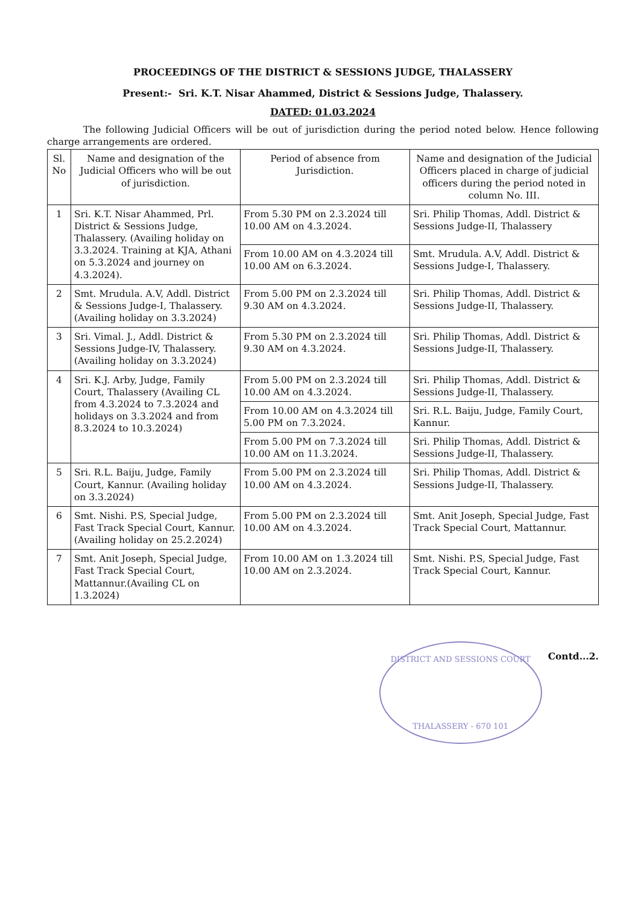PROCEEDINGS OF THE DISTRICT & SESSIONS JUDGE, THALASSERY
Present:- Sri. K.T. Nisar Ahammed, District & Sessions Judge, Thalassery.
DATED: 01.03.2024
The following Judicial Officers will be out of jurisdiction during the period noted below. Hence following charge arrangements are ordered.
| Sl. No | Name and designation of the Judicial Officers who will be out of jurisdiction. | Period of absence from Jurisdiction. | Name and designation of the Judicial Officers placed in charge of judicial officers during the period noted in column No. III. |
| --- | --- | --- | --- |
| 1 | Sri. K.T. Nisar Ahammed, Prl. District & Sessions Judge, Thalassery. (Availing holiday on 3.3.2024. Training at KJA, Athani on 5.3.2024 and journey on 4.3.2024). | From 5.30 PM on 2.3.2024 till 10.00 AM on 4.3.2024. | Sri. Philip Thomas, Addl. District & Sessions Judge-II, Thalassery |
| | | From 10.00 AM on 4.3.2024 till 10.00 AM on 6.3.2024. | Smt. Mrudula. A.V, Addl. District & Sessions Judge-I, Thalassery. |
| 2 | Smt. Mrudula. A.V, Addl. District & Sessions Judge-I, Thalassery. (Availing holiday on 3.3.2024) | From 5.00 PM on 2.3.2024 till 9.30 AM on 4.3.2024. | Sri. Philip Thomas, Addl. District & Sessions Judge-II, Thalassery. |
| 3 | Sri. Vimal. J., Addl. District & Sessions Judge-IV, Thalassery. (Availing holiday on 3.3.2024) | From 5.30 PM on 2.3.2024 till 9.30 AM on 4.3.2024. | Sri. Philip Thomas, Addl. District & Sessions Judge-II, Thalassery. |
| 4 | Sri. K.J. Arby, Judge, Family Court, Thalassery (Availing CL from 4.3.2024 to 7.3.2024 and holidays on 3.3.2024 and from 8.3.2024 to 10.3.2024) | From 5.00 PM on 2.3.2024 till 10.00 AM on 4.3.2024. | Sri. Philip Thomas, Addl. District & Sessions Judge-II, Thalassery. |
| | | From 10.00 AM on 4.3.2024 till 5.00 PM on 7.3.2024. | Sri. R.L. Baiju, Judge, Family Court, Kannur. |
| | | From 5.00 PM on 7.3.2024 till 10.00 AM on 11.3.2024. | Sri. Philip Thomas, Addl. District & Sessions Judge-II, Thalassery. |
| 5 | Sri. R.L. Baiju, Judge, Family Court, Kannur. (Availing holiday on 3.3.2024) | From 5.00 PM on 2.3.2024 till 10.00 AM on 4.3.2024. | Sri. Philip Thomas, Addl. District & Sessions Judge-II, Thalassery. |
| 6 | Smt. Nishi. P.S, Special Judge, Fast Track Special Court, Kannur. (Availing holiday on 25.2.2024) | From 5.00 PM on 2.3.2024 till 10.00 AM on 4.3.2024. | Smt. Anit Joseph, Special Judge, Fast Track Special Court, Mattannur. |
| 7 | Smt. Anit Joseph, Special Judge, Fast Track Special Court, Mattannur.(Availing CL on 1.3.2024) | From 10.00 AM on 1.3.2024 till 10.00 AM on 2.3.2024. | Smt. Nishi. P.S, Special Judge, Fast Track Special Court, Kannur. |
DISTRICT AND SESSIONS COURT
THALASSERY - 670 101
Contd...2.